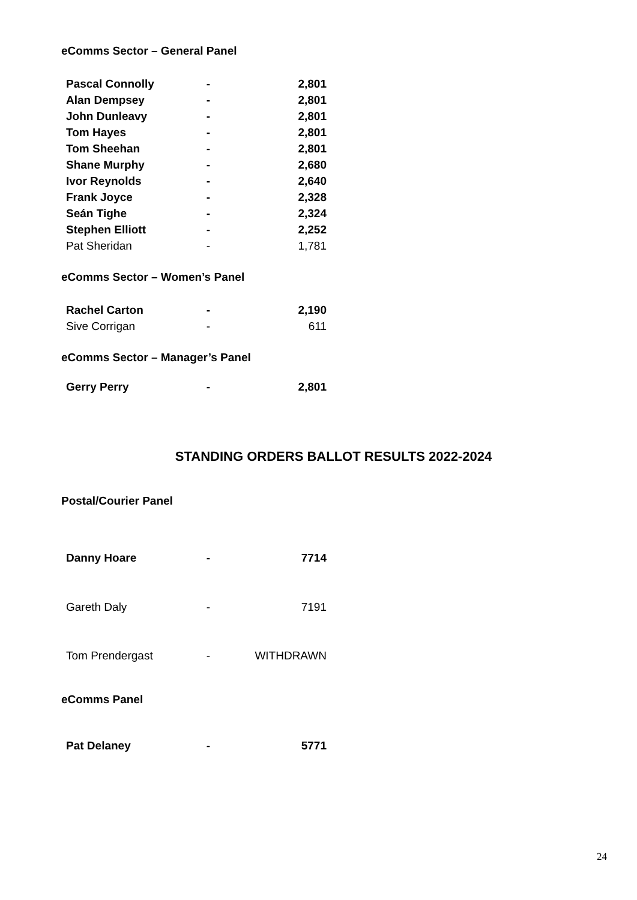eComms Sector – General Panel
| Pascal Connolly | - | 2,801 |
| Alan Dempsey | - | 2,801 |
| John Dunleavy | - | 2,801 |
| Tom Hayes | - | 2,801 |
| Tom Sheehan | - | 2,801 |
| Shane Murphy | - | 2,680 |
| Ivor Reynolds | - | 2,640 |
| Frank Joyce | - | 2,328 |
| Seán Tighe | - | 2,324 |
| Stephen Elliott | - | 2,252 |
| Pat Sheridan | - | 1,781 |
eComms Sector – Women’s Panel
| Rachel Carton | - | 2,190 |
| Sive Corrigan | - | 611 |
eComms Sector – Manager’s Panel
| Gerry Perry | - | 2,801 |
STANDING ORDERS BALLOT RESULTS 2022-2024
Postal/Courier Panel
| Danny Hoare | - | 7714 |
| Gareth Daly | - | 7191 |
| Tom Prendergast | - | WITHDRAWN |
eComms Panel
| Pat Delaney | - | 5771 |
24